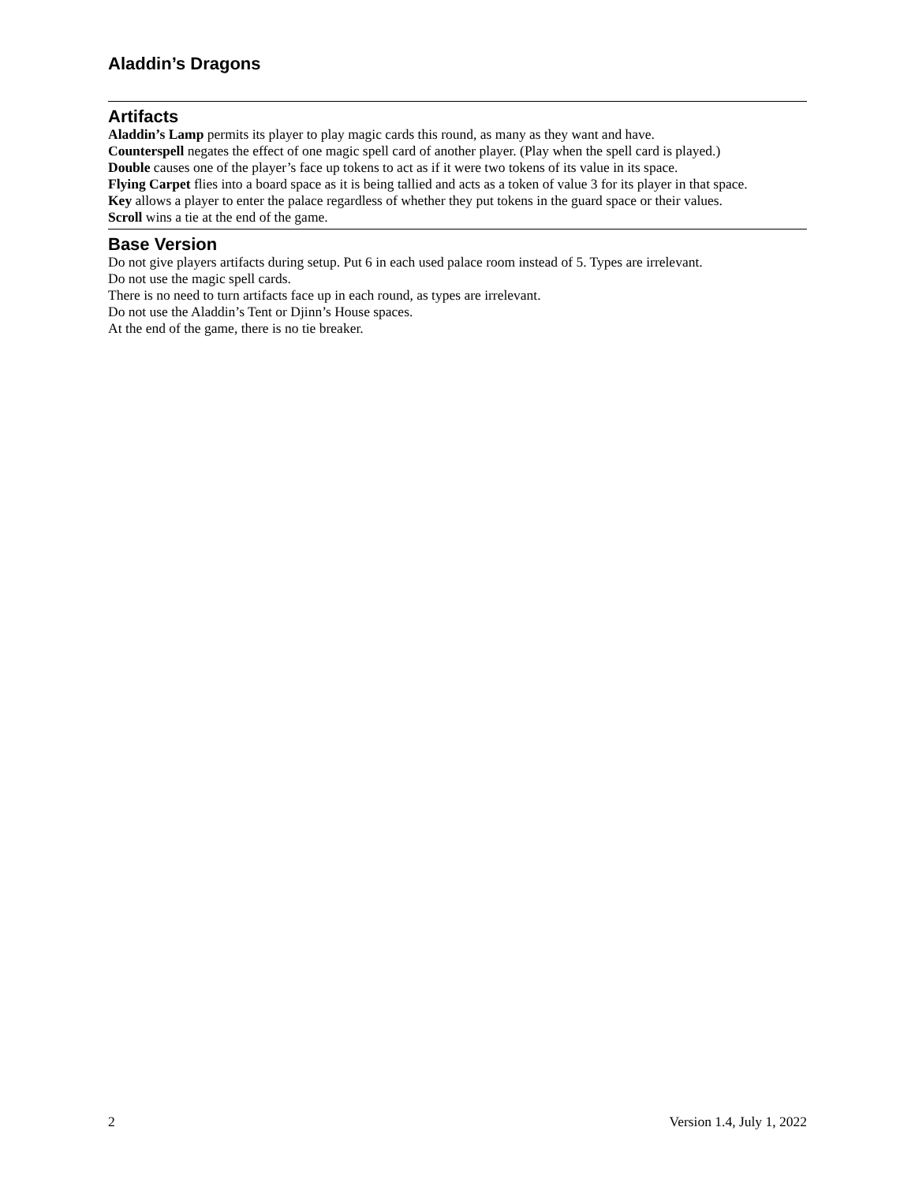Aladdin’s Dragons
Artifacts
Aladdin’s Lamp permits its player to play magic cards this round, as many as they want and have.
Counterspell negates the effect of one magic spell card of another player. (Play when the spell card is played.)
Double causes one of the player’s face up tokens to act as if it were two tokens of its value in its space.
Flying Carpet flies into a board space as it is being tallied and acts as a token of value 3 for its player in that space.
Key allows a player to enter the palace regardless of whether they put tokens in the guard space or their values.
Scroll wins a tie at the end of the game.
Base Version
Do not give players artifacts during setup. Put 6 in each used palace room instead of 5. Types are irrelevant.
Do not use the magic spell cards.
There is no need to turn artifacts face up in each round, as types are irrelevant.
Do not use the Aladdin’s Tent or Djinn’s House spaces.
At the end of the game, there is no tie breaker.
2 Version 1.4, July 1, 2022